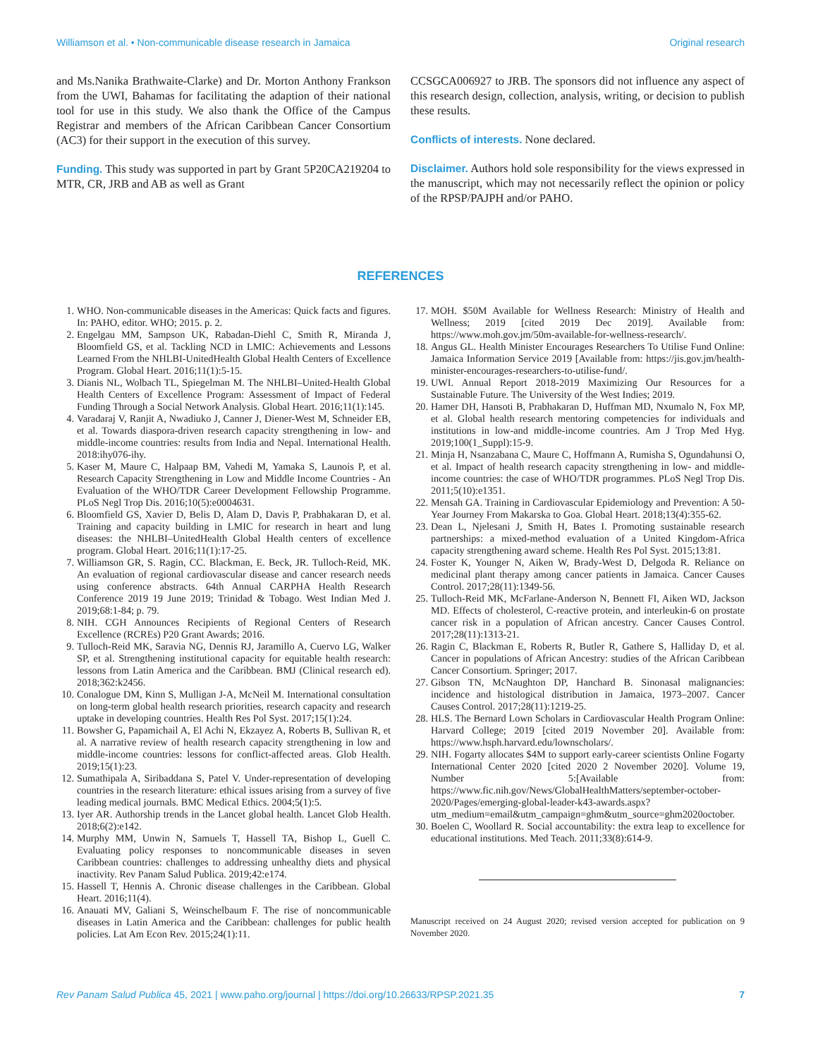Williamson et al. • Non-communicable disease research in Jamaica Original research
and Ms.Nanika Brathwaite-Clarke) and Dr. Morton Anthony Frankson from the UWI, Bahamas for facilitating the adaption of their national tool for use in this study. We also thank the Office of the Campus Registrar and members of the African Caribbean Cancer Consortium (AC3) for their support in the execution of this survey.
Funding. This study was supported in part by Grant 5P20CA219204 to MTR, CR, JRB and AB as well as Grant
CCSGCA006927 to JRB. The sponsors did not influence any aspect of this research design, collection, analysis, writing, or decision to publish these results.
Conflicts of interests. None declared.
Disclaimer. Authors hold sole responsibility for the views expressed in the manuscript, which may not necessarily reflect the opinion or policy of the RPSP/PAJPH and/or PAHO.
REFERENCES
1. WHO. Non-communicable diseases in the Americas: Quick facts and figures. In: PAHO, editor. WHO; 2015. p. 2.
2. Engelgau MM, Sampson UK, Rabadan-Diehl C, Smith R, Miranda J, Bloomfield GS, et al. Tackling NCD in LMIC: Achievements and Lessons Learned From the NHLBI-UnitedHealth Global Health Centers of Excellence Program. Global Heart. 2016;11(1):5-15.
3. Dianis NL, Wolbach TL, Spiegelman M. The NHLBI–United-Health Global Health Centers of Excellence Program: Assessment of Impact of Federal Funding Through a Social Network Analysis. Global Heart. 2016;11(1):145.
4. Varadaraj V, Ranjit A, Nwadiuko J, Canner J, Diener-West M, Schneider EB, et al. Towards diaspora-driven research capacity strengthening in low- and middle-income countries: results from India and Nepal. International Health. 2018:ihy076-ihy.
5. Kaser M, Maure C, Halpaap BM, Vahedi M, Yamaka S, Launois P, et al. Research Capacity Strengthening in Low and Middle Income Countries - An Evaluation of the WHO/TDR Career Development Fellowship Programme. PLoS Negl Trop Dis. 2016;10(5):e0004631.
6. Bloomfield GS, Xavier D, Belis D, Alam D, Davis P, Prabhakaran D, et al. Training and capacity building in LMIC for research in heart and lung diseases: the NHLBI–UnitedHealth Global Health centers of excellence program. Global Heart. 2016;11(1):17-25.
7. Williamson GR, S. Ragin, CC. Blackman, E. Beck, JR. Tulloch-Reid, MK. An evaluation of regional cardiovascular disease and cancer research needs using conference abstracts. 64th Annual CARPHA Health Research Conference 2019 19 June 2019; Trinidad & Tobago. West Indian Med J. 2019;68:1-84; p. 79.
8. NIH. CGH Announces Recipients of Regional Centers of Research Excellence (RCREs) P20 Grant Awards; 2016.
9. Tulloch-Reid MK, Saravia NG, Dennis RJ, Jaramillo A, Cuervo LG, Walker SP, et al. Strengthening institutional capacity for equitable health research: lessons from Latin America and the Caribbean. BMJ (Clinical research ed). 2018;362:k2456.
10. Conalogue DM, Kinn S, Mulligan J-A, McNeil M. International consultation on long-term global health research priorities, research capacity and research uptake in developing countries. Health Res Pol Syst. 2017;15(1):24.
11. Bowsher G, Papamichail A, El Achi N, Ekzayez A, Roberts B, Sullivan R, et al. A narrative review of health research capacity strengthening in low and middle-income countries: lessons for conflict-affected areas. Glob Health. 2019;15(1):23.
12. Sumathipala A, Siribaddana S, Patel V. Under-representation of developing countries in the research literature: ethical issues arising from a survey of five leading medical journals. BMC Medical Ethics. 2004;5(1):5.
13. Iyer AR. Authorship trends in the Lancet global health. Lancet Glob Health. 2018;6(2):e142.
14. Murphy MM, Unwin N, Samuels T, Hassell TA, Bishop L, Guell C. Evaluating policy responses to noncommunicable diseases in seven Caribbean countries: challenges to addressing unhealthy diets and physical inactivity. Rev Panam Salud Publica. 2019;42:e174.
15. Hassell T, Hennis A. Chronic disease challenges in the Caribbean. Global Heart. 2016;11(4).
16. Anauati MV, Galiani S, Weinschelbaum F. The rise of noncommunicable diseases in Latin America and the Caribbean: challenges for public health policies. Lat Am Econ Rev. 2015;24(1):11.
17. MOH. $50M Available for Wellness Research: Ministry of Health and Wellness; 2019 [cited 2019 Dec 2019]. Available from: https://www.moh.gov.jm/50m-available-for-wellness-research/.
18. Angus GL. Health Minister Encourages Researchers To Utilise Fund Online: Jamaica Information Service 2019 [Available from: https://jis.gov.jm/health-minister-encourages-researchers-to-utilise-fund/.
19. UWI. Annual Report 2018-2019 Maximizing Our Resources for a Sustainable Future. The University of the West Indies; 2019.
20. Hamer DH, Hansoti B, Prabhakaran D, Huffman MD, Nxumalo N, Fox MP, et al. Global health research mentoring competencies for individuals and institutions in low-and middle-income countries. Am J Trop Med Hyg. 2019;100(1_Suppl):15-9.
21. Minja H, Nsanzabana C, Maure C, Hoffmann A, Rumisha S, Ogundahunsi O, et al. Impact of health research capacity strengthening in low- and middle-income countries: the case of WHO/TDR programmes. PLoS Negl Trop Dis. 2011;5(10):e1351.
22. Mensah GA. Training in Cardiovascular Epidemiology and Prevention: A 50-Year Journey From Makarska to Goa. Global Heart. 2018;13(4):355-62.
23. Dean L, Njelesani J, Smith H, Bates I. Promoting sustainable research partnerships: a mixed-method evaluation of a United Kingdom-Africa capacity strengthening award scheme. Health Res Pol Syst. 2015;13:81.
24. Foster K, Younger N, Aiken W, Brady-West D, Delgoda R. Reliance on medicinal plant therapy among cancer patients in Jamaica. Cancer Causes Control. 2017;28(11):1349-56.
25. Tulloch-Reid MK, McFarlane-Anderson N, Bennett FI, Aiken WD, Jackson MD. Effects of cholesterol, C-reactive protein, and interleukin-6 on prostate cancer risk in a population of African ancestry. Cancer Causes Control. 2017;28(11):1313-21.
26. Ragin C, Blackman E, Roberts R, Butler R, Gathere S, Halliday D, et al. Cancer in populations of African Ancestry: studies of the African Caribbean Cancer Consortium. Springer; 2017.
27. Gibson TN, McNaughton DP, Hanchard B. Sinonasal malignancies: incidence and histological distribution in Jamaica, 1973–2007. Cancer Causes Control. 2017;28(11):1219-25.
28. HLS. The Bernard Lown Scholars in Cardiovascular Health Program Online: Harvard College; 2019 [cited 2019 November 20]. Available from: https://www.hsph.harvard.edu/lownscholars/.
29. NIH. Fogarty allocates $4M to support early-career scientists Online Fogarty International Center 2020 [cited 2020 2 November 2020]. Volume 19, Number 5:[Available from: https://www.fic.nih.gov/News/GlobalHealthMatters/september-october-2020/Pages/emerging-global-leader-k43-awards.aspx?utm_medium=email&utm_campaign=ghm&utm_source=ghm2020october.
30. Boelen C, Woollard R. Social accountability: the extra leap to excellence for educational institutions. Med Teach. 2011;33(8):614-9.
Manuscript received on 24 August 2020; revised version accepted for publication on 9 November 2020.
Rev Panam Salud Publica 45, 2021 | www.paho.org/journal | https://doi.org/10.26633/RPSP.2021.35 7